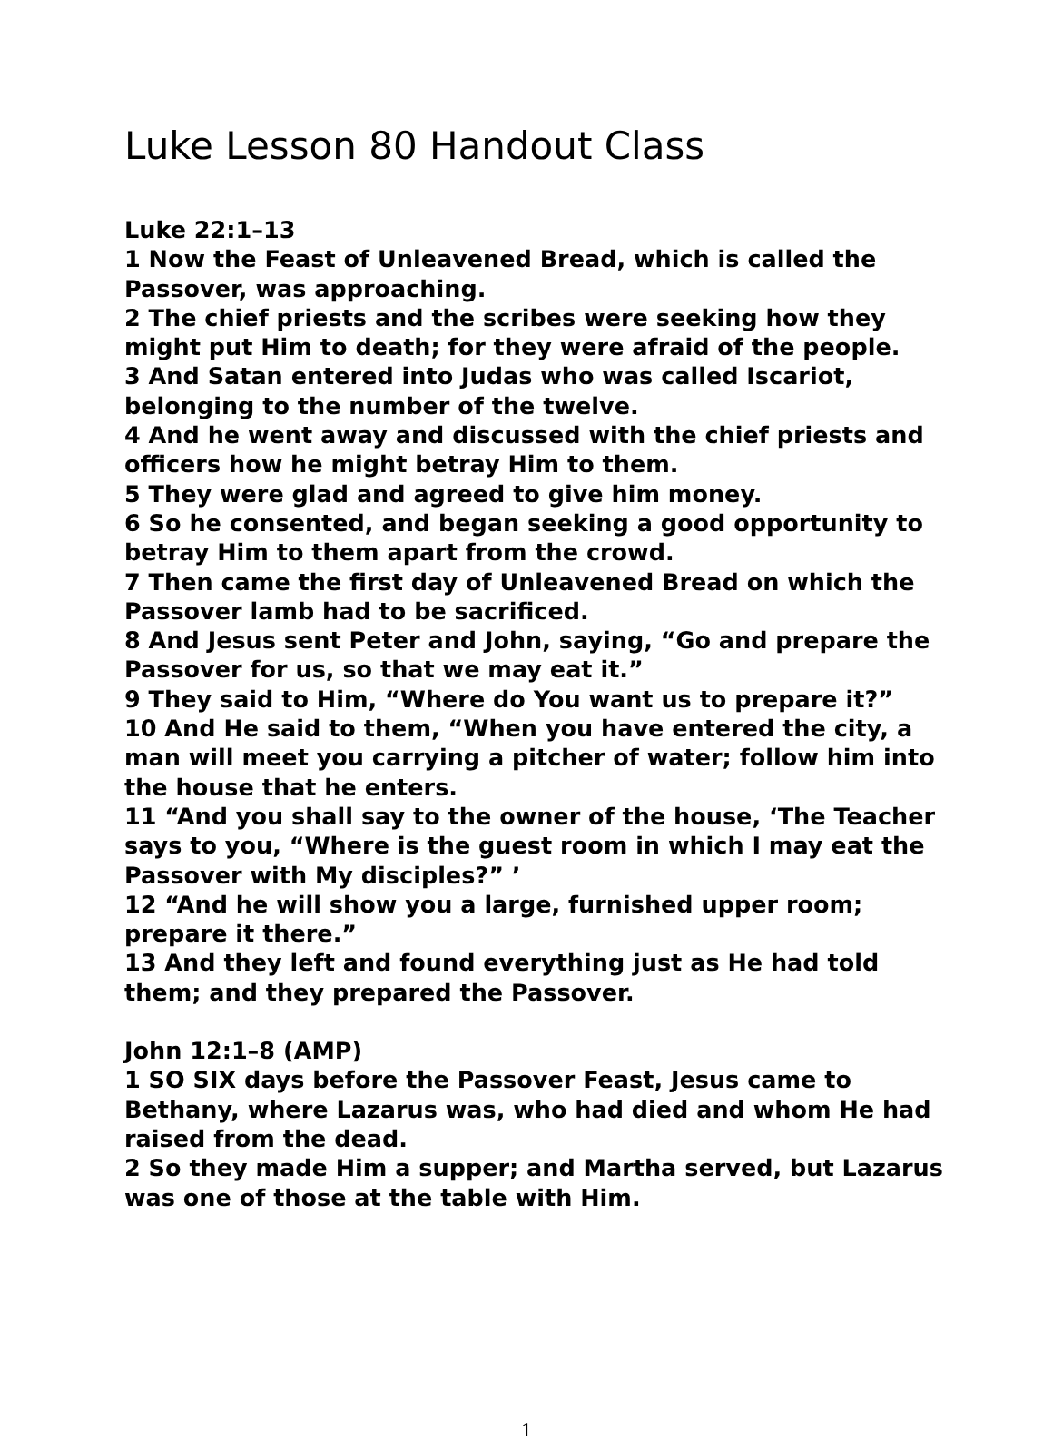Luke Lesson 80 Handout Class
Luke 22:1–13
1 Now the Feast of Unleavened Bread, which is called the Passover, was approaching.
2 The chief priests and the scribes were seeking how they might put Him to death; for they were afraid of the people.
3 And Satan entered into Judas who was called Iscariot, belonging to the number of the twelve.
4 And he went away and discussed with the chief priests and officers how he might betray Him to them.
5 They were glad and agreed to give him money.
6 So he consented, and began seeking a good opportunity to betray Him to them apart from the crowd.
7 Then came the first day of Unleavened Bread on which the Passover lamb had to be sacrificed.
8 And Jesus sent Peter and John, saying, “Go and prepare the Passover for us, so that we may eat it.”
9 They said to Him, “Where do You want us to prepare it?”
10 And He said to them, “When you have entered the city, a man will meet you carrying a pitcher of water; follow him into the house that he enters.
11 “And you shall say to the owner of the house, ‘The Teacher says to you, “Where is the guest room in which I may eat the Passover with My disciples?” ’
12 “And he will show you a large, furnished upper room; prepare it there.”
13 And they left and found everything just as He had told them; and they prepared the Passover.
John 12:1–8 (AMP)
1 SO SIX days before the Passover Feast, Jesus came to Bethany, where Lazarus was, who had died and whom He had raised from the dead.
2 So they made Him a supper; and Martha served, but Lazarus was one of those at the table with Him.
1